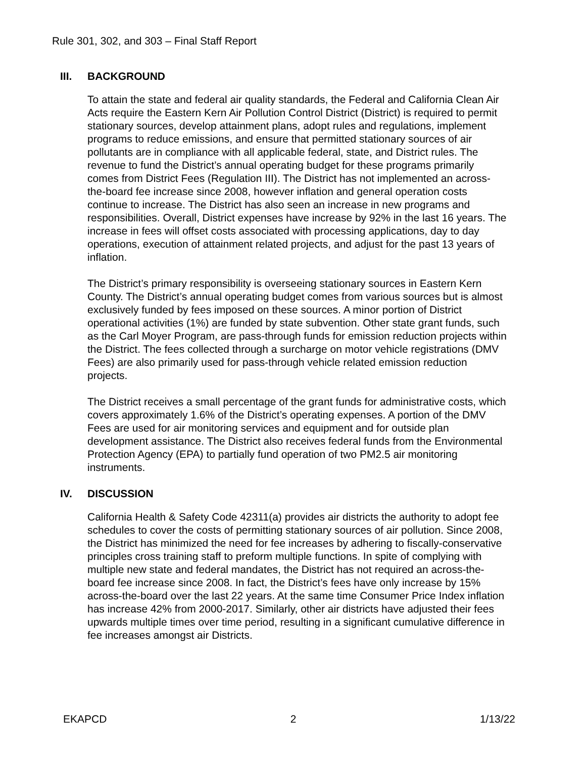Rule 301, 302, and 303 – Final Staff Report
III. BACKGROUND
To attain the state and federal air quality standards, the Federal and California Clean Air Acts require the Eastern Kern Air Pollution Control District (District) is required to permit stationary sources, develop attainment plans, adopt rules and regulations, implement programs to reduce emissions, and ensure that permitted stationary sources of air pollutants are in compliance with all applicable federal, state, and District rules. The revenue to fund the District’s annual operating budget for these programs primarily comes from District Fees (Regulation III). The District has not implemented an across-the-board fee increase since 2008, however inflation and general operation costs continue to increase. The District has also seen an increase in new programs and responsibilities. Overall, District expenses have increase by 92% in the last 16 years. The increase in fees will offset costs associated with processing applications, day to day operations, execution of attainment related projects, and adjust for the past 13 years of inflation.
The District’s primary responsibility is overseeing stationary sources in Eastern Kern County. The District’s annual operating budget comes from various sources but is almost exclusively funded by fees imposed on these sources. A minor portion of District operational activities (1%) are funded by state subvention. Other state grant funds, such as the Carl Moyer Program, are pass-through funds for emission reduction projects within the District. The fees collected through a surcharge on motor vehicle registrations (DMV Fees) are also primarily used for pass-through vehicle related emission reduction projects.
The District receives a small percentage of the grant funds for administrative costs, which covers approximately 1.6% of the District’s operating expenses. A portion of the DMV Fees are used for air monitoring services and equipment and for outside plan development assistance. The District also receives federal funds from the Environmental Protection Agency (EPA) to partially fund operation of two PM2.5 air monitoring instruments.
IV. DISCUSSION
California Health & Safety Code 42311(a) provides air districts the authority to adopt fee schedules to cover the costs of permitting stationary sources of air pollution. Since 2008, the District has minimized the need for fee increases by adhering to fiscally-conservative principles cross training staff to preform multiple functions. In spite of complying with multiple new state and federal mandates, the District has not required an across-the-board fee increase since 2008. In fact, the District’s fees have only increase by 15% across-the-board over the last 22 years. At the same time Consumer Price Index inflation has increase 42% from 2000-2017. Similarly, other air districts have adjusted their fees upwards multiple times over time period, resulting in a significant cumulative difference in fee increases amongst air Districts.
EKAPCD 2 1/13/22